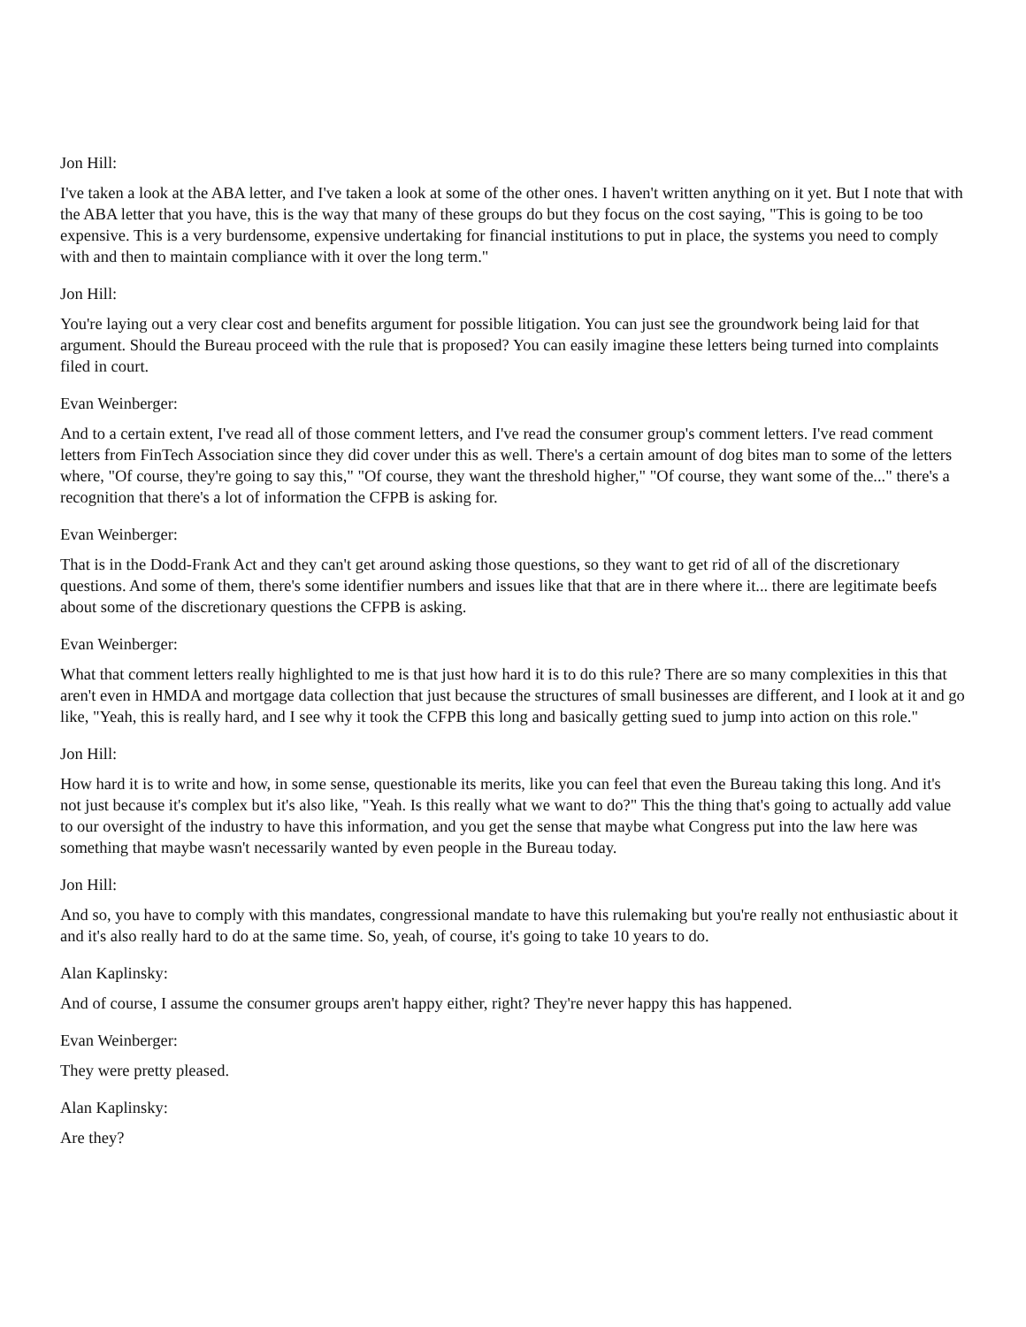Jon Hill:
I've taken a look at the ABA letter, and I've taken a look at some of the other ones. I haven't written anything on it yet. But I note that with the ABA letter that you have, this is the way that many of these groups do but they focus on the cost saying, "This is going to be too expensive. This is a very burdensome, expensive undertaking for financial institutions to put in place, the systems you need to comply with and then to maintain compliance with it over the long term."
Jon Hill:
You're laying out a very clear cost and benefits argument for possible litigation. You can just see the groundwork being laid for that argument. Should the Bureau proceed with the rule that is proposed? You can easily imagine these letters being turned into complaints filed in court.
Evan Weinberger:
And to a certain extent, I've read all of those comment letters, and I've read the consumer group's comment letters. I've read comment letters from FinTech Association since they did cover under this as well. There's a certain amount of dog bites man to some of the letters where, "Of course, they're going to say this," "Of course, they want the threshold higher," "Of course, they want some of the..." there's a recognition that there's a lot of information the CFPB is asking for.
Evan Weinberger:
That is in the Dodd-Frank Act and they can't get around asking those questions, so they want to get rid of all of the discretionary questions. And some of them, there's some identifier numbers and issues like that that are in there where it... there are legitimate beefs about some of the discretionary questions the CFPB is asking.
Evan Weinberger:
What that comment letters really highlighted to me is that just how hard it is to do this rule? There are so many complexities in this that aren't even in HMDA and mortgage data collection that just because the structures of small businesses are different, and I look at it and go like, "Yeah, this is really hard, and I see why it took the CFPB this long and basically getting sued to jump into action on this role."
Jon Hill:
How hard it is to write and how, in some sense, questionable its merits, like you can feel that even the Bureau taking this long. And it's not just because it's complex but it's also like, "Yeah. Is this really what we want to do?" This the thing that's going to actually add value to our oversight of the industry to have this information, and you get the sense that maybe what Congress put into the law here was something that maybe wasn't necessarily wanted by even people in the Bureau today.
Jon Hill:
And so, you have to comply with this mandates, congressional mandate to have this rulemaking but you're really not enthusiastic about it and it's also really hard to do at the same time. So, yeah, of course, it's going to take 10 years to do.
Alan Kaplinsky:
And of course, I assume the consumer groups aren't happy either, right? They're never happy this has happened.
Evan Weinberger:
They were pretty pleased.
Alan Kaplinsky:
Are they?